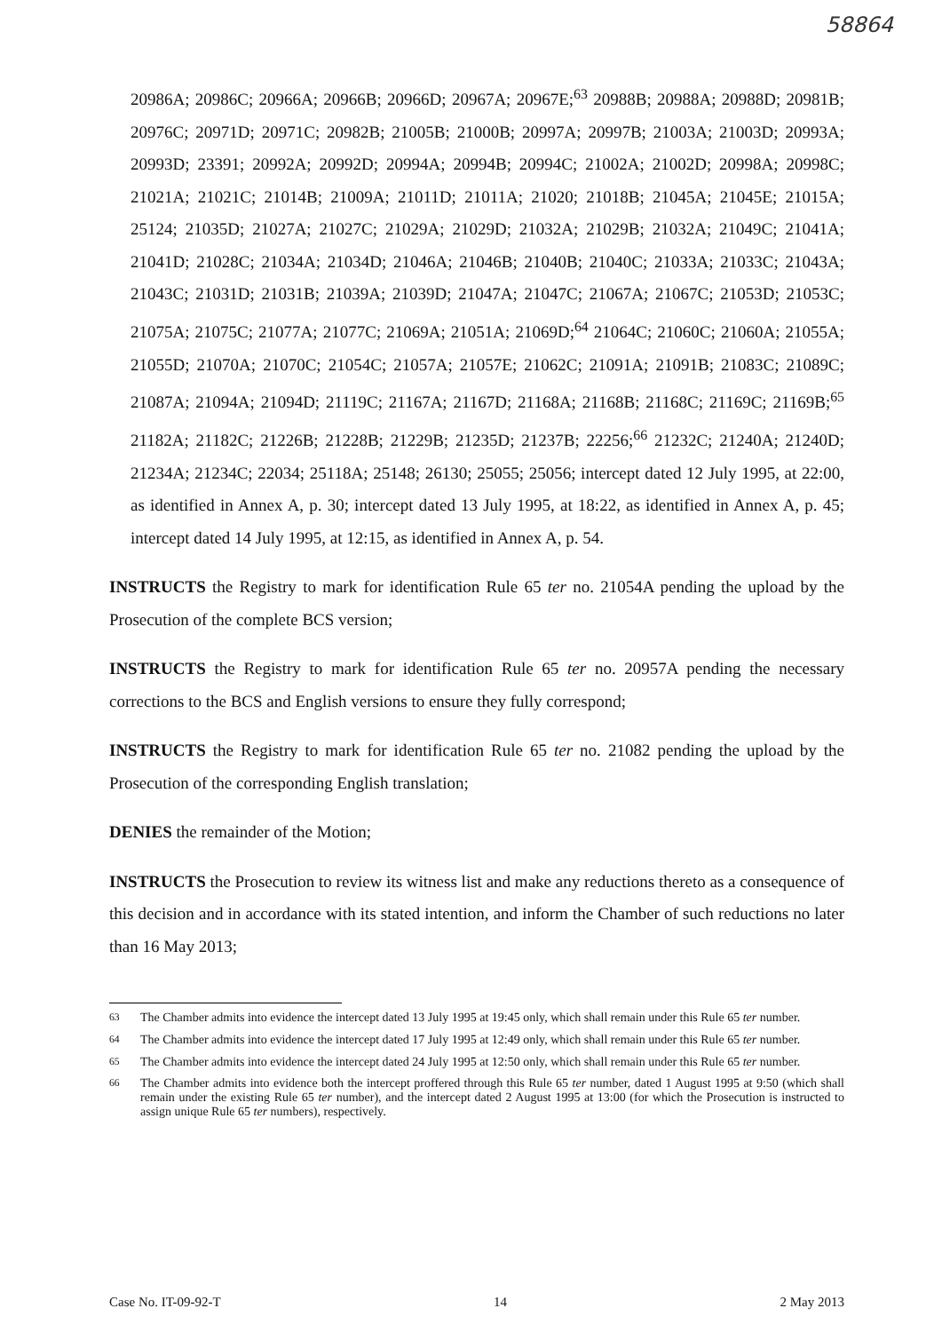58864
20986A; 20986C; 20966A; 20966B; 20966D; 20967A; 20967E;<sup>63</sup> 20988B; 20988A; 20988D; 20981B; 20976C; 20971D; 20971C; 20982B; 21005B; 21000B; 20997A; 20997B; 21003A; 21003D; 20993A; 20993D; 23391; 20992A; 20992D; 20994A; 20994B; 20994C; 21002A; 21002D; 20998A; 20998C; 21021A; 21021C; 21014B; 21009A; 21011D; 21011A; 21020; 21018B; 21045A; 21045E; 21015A; 25124; 21035D; 21027A; 21027C; 21029A; 21029D; 21032A; 21029B; 21032A; 21049C; 21041A; 21041D; 21028C; 21034A; 21034D; 21046A; 21046B; 21040B; 21040C; 21033A; 21033C; 21043A; 21043C; 21031D; 21031B; 21039A; 21039D; 21047A; 21047C; 21067A; 21067C; 21053D; 21053C; 21075A; 21075C; 21077A; 21077C; 21069A; 21051A; 21069D;<sup>64</sup> 21064C; 21060C; 21060A; 21055A; 21055D; 21070A; 21070C; 21054C; 21057A; 21057E; 21062C; 21091A; 21091B; 21083C; 21089C; 21087A; 21094A; 21094D; 21119C; 21167A; 21167D; 21168A; 21168B; 21168C; 21169C; 21169B;<sup>65</sup> 21182A; 21182C; 21226B; 21228B; 21229B; 21235D; 21237B; 22256;<sup>66</sup> 21232C; 21240A; 21240D; 21234A; 21234C; 22034; 25118A; 25148; 26130; 25055; 25056; intercept dated 12 July 1995, at 22:00, as identified in Annex A, p. 30; intercept dated 13 July 1995, at 18:22, as identified in Annex A, p. 45; intercept dated 14 July 1995, at 12:15, as identified in Annex A, p. 54.
INSTRUCTS the Registry to mark for identification Rule 65 ter no. 21054A pending the upload by the Prosecution of the complete BCS version;
INSTRUCTS the Registry to mark for identification Rule 65 ter no. 20957A pending the necessary corrections to the BCS and English versions to ensure they fully correspond;
INSTRUCTS the Registry to mark for identification Rule 65 ter no. 21082 pending the upload by the Prosecution of the corresponding English translation;
DENIES the remainder of the Motion;
INSTRUCTS the Prosecution to review its witness list and make any reductions thereto as a consequence of this decision and in accordance with its stated intention, and inform the Chamber of such reductions no later than 16 May 2013;
<sup>63</sup> The Chamber admits into evidence the intercept dated 13 July 1995 at 19:45 only, which shall remain under this Rule 65 ter number.
<sup>64</sup> The Chamber admits into evidence the intercept dated 17 July 1995 at 12:49 only, which shall remain under this Rule 65 ter number.
<sup>65</sup> The Chamber admits into evidence the intercept dated 24 July 1995 at 12:50 only, which shall remain under this Rule 65 ter number.
<sup>66</sup> The Chamber admits into evidence both the intercept proffered through this Rule 65 ter number, dated 1 August 1995 at 9:50 (which shall remain under the existing Rule 65 ter number), and the intercept dated 2 August 1995 at 13:00 (for which the Prosecution is instructed to assign unique Rule 65 ter numbers), respectively.
Case No. IT-09-92-T 14 2 May 2013